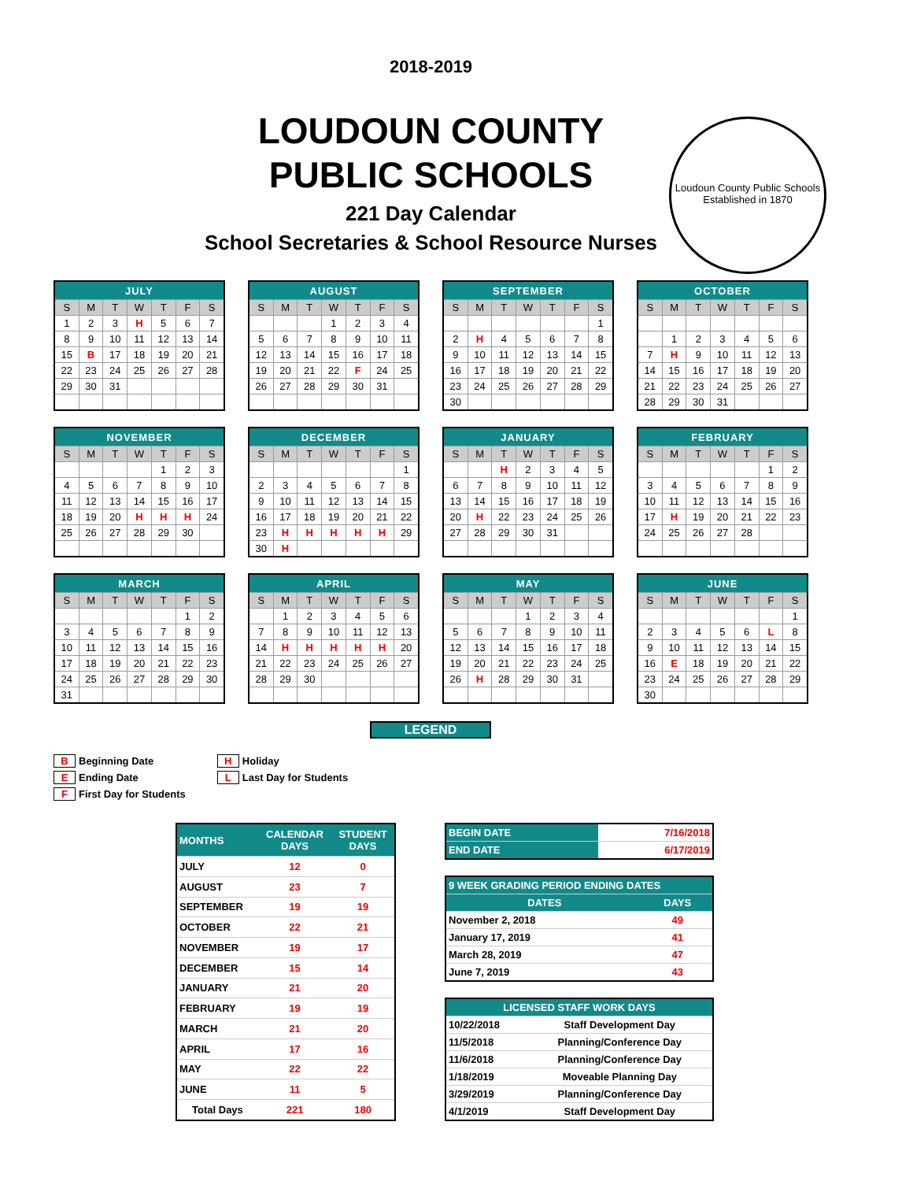2018-2019
LOUDOUN COUNTY
PUBLIC SCHOOLS
221 Day Calendar
School Secretaries & School Resource Nurses
Loudoun County Public Schools
Established in 1870
| JULY | | | | | | |
| --- | --- | --- | --- | --- | --- | --- |
| S | M | T | W | T | F | S |
| 1 | 2 | 3 | H | 5 | 6 | 7 |
| 8 | 9 | 10 | 11 | 12 | 13 | 14 |
| 15 | B | 17 | 18 | 19 | 20 | 21 |
| 22 | 23 | 24 | 25 | 26 | 27 | 28 |
| 29 | 30 | 31 | | | | |
| AUGUST | | | | | | |
| --- | --- | --- | --- | --- | --- | --- |
| S | M | T | W | T | F | S |
| | | | 1 | 2 | 3 | 4 |
| 5 | 6 | 7 | 8 | 9 | 10 | 11 |
| 12 | 13 | 14 | 15 | 16 | 17 | 18 |
| 19 | 20 | 21 | 22 | F | 24 | 25 |
| 26 | 27 | 28 | 29 | 30 | 31 | |
| SEPTEMBER | | | | | | |
| --- | --- | --- | --- | --- | --- | --- |
| S | M | T | W | T | F | S |
| | | | | | | 1 |
| 2 | H | 4 | 5 | 6 | 7 | 8 |
| 9 | 10 | 11 | 12 | 13 | 14 | 15 |
| 16 | 17 | 18 | 19 | 20 | 21 | 22 |
| 23 | 24 | 25 | 26 | 27 | 28 | 29 |
| 30 | | | | | | |
| OCTOBER | | | | | | |
| --- | --- | --- | --- | --- | --- | --- |
| S | M | T | W | T | F | S |
| | 1 | 2 | 3 | 4 | 5 | 6 |
| 7 | H | 9 | 10 | 11 | 12 | 13 |
| 14 | 15 | 16 | 17 | 18 | 19 | 20 |
| 21 | 22 | 23 | 24 | 25 | 26 | 27 |
| 28 | 29 | 30 | 31 | | | |
| NOVEMBER | | | | | | |
| --- | --- | --- | --- | --- | --- | --- |
| S | M | T | W | T | F | S |
| | | | | 1 | 2 | 3 |
| 4 | 5 | 6 | 7 | 8 | 9 | 10 |
| 11 | 12 | 13 | 14 | 15 | 16 | 17 |
| 18 | 19 | 20 | H | H | H | 24 |
| 25 | 26 | 27 | 28 | 29 | 30 | |
| DECEMBER | | | | | | |
| --- | --- | --- | --- | --- | --- | --- |
| S | M | T | W | T | F | S |
| | | | | | | 1 |
| 2 | 3 | 4 | 5 | 6 | 7 | 8 |
| 9 | 10 | 11 | 12 | 13 | 14 | 15 |
| 16 | 17 | 18 | 19 | 20 | 21 | 22 |
| 23 | H | H | H | H | H | 29 |
| 30 | H | | | | | |
| JANUARY | | | | | | |
| --- | --- | --- | --- | --- | --- | --- |
| S | M | T | W | T | F | S |
| | | H | 2 | 3 | 4 | 5 |
| 6 | 7 | 8 | 9 | 10 | 11 | 12 |
| 13 | 14 | 15 | 16 | 17 | 18 | 19 |
| 20 | H | 22 | 23 | 24 | 25 | 26 |
| 27 | 28 | 29 | 30 | 31 | | |
| FEBRUARY | | | | | | |
| --- | --- | --- | --- | --- | --- | --- |
| S | M | T | W | T | F | S |
| | | | | | 1 | 2 |
| 3 | 4 | 5 | 6 | 7 | 8 | 9 |
| 10 | 11 | 12 | 13 | 14 | 15 | 16 |
| 17 | H | 19 | 20 | 21 | 22 | 23 |
| 24 | 25 | 26 | 27 | 28 | | |
| MARCH | | | | | | |
| --- | --- | --- | --- | --- | --- | --- |
| S | M | T | W | T | F | S |
| | | | | | 1 | 2 |
| 3 | 4 | 5 | 6 | 7 | 8 | 9 |
| 10 | 11 | 12 | 13 | 14 | 15 | 16 |
| 17 | 18 | 19 | 20 | 21 | 22 | 23 |
| 24 | 25 | 26 | 27 | 28 | 29 | 30 |
| 31 | | | | | | |
| APRIL | | | | | | |
| --- | --- | --- | --- | --- | --- | --- |
| S | M | T | W | T | F | S |
| | 1 | 2 | 3 | 4 | 5 | 6 |
| 7 | 8 | 9 | 10 | 11 | 12 | 13 |
| 14 | H | H | H | H | H | 20 |
| 21 | 22 | 23 | 24 | 25 | 26 | 27 |
| 28 | 29 | 30 | | | | |
| MAY | | | | | | |
| --- | --- | --- | --- | --- | --- | --- |
| S | M | T | W | T | F | S |
| | | | 1 | 2 | 3 | 4 |
| 5 | 6 | 7 | 8 | 9 | 10 | 11 |
| 12 | 13 | 14 | 15 | 16 | 17 | 18 |
| 19 | 20 | 21 | 22 | 23 | 24 | 25 |
| 26 | H | 28 | 29 | 30 | 31 | |
| JUNE | | | | | | |
| --- | --- | --- | --- | --- | --- | --- |
| S | M | T | W | T | F | S |
| | | | | | | 1 |
| 2 | 3 | 4 | 5 | 6 | L | 8 |
| 9 | 10 | 11 | 12 | 13 | 14 | 15 |
| 16 | E | 18 | 19 | 20 | 21 | 22 |
| 23 | 24 | 25 | 26 | 27 | 28 | 29 |
| 30 | | | | | | |
LEGEND
B Beginning Date
E Ending Date
F First Day for Students
H Holiday
L Last Day for Students
| MONTHS | CALENDAR DAYS | STUDENT DAYS |
| --- | --- | --- |
| JULY | 12 | 0 |
| AUGUST | 23 | 7 |
| SEPTEMBER | 19 | 19 |
| OCTOBER | 22 | 21 |
| NOVEMBER | 19 | 17 |
| DECEMBER | 15 | 14 |
| JANUARY | 21 | 20 |
| FEBRUARY | 19 | 19 |
| MARCH | 21 | 20 |
| APRIL | 17 | 16 |
| MAY | 22 | 22 |
| JUNE | 11 | 5 |
| Total Days | 221 | 180 |
| BEGIN DATE | 7/16/2018 |
| END DATE | 6/17/2019 |
| 9 WEEK GRADING PERIOD ENDING DATES | |
| --- | --- |
| DATES | DAYS |
| November 2, 2018 | 49 |
| January 17, 2019 | 41 |
| March 28, 2019 | 47 |
| June 7, 2019 | 43 |
| LICENSED STAFF WORK DAYS | |
| --- | --- |
| 10/22/2018 | Staff Development Day |
| 11/5/2018 | Planning/Conference Day |
| 11/6/2018 | Planning/Conference Day |
| 1/18/2019 | Moveable Planning Day |
| 3/29/2019 | Planning/Conference Day |
| 4/1/2019 | Staff Development Day |